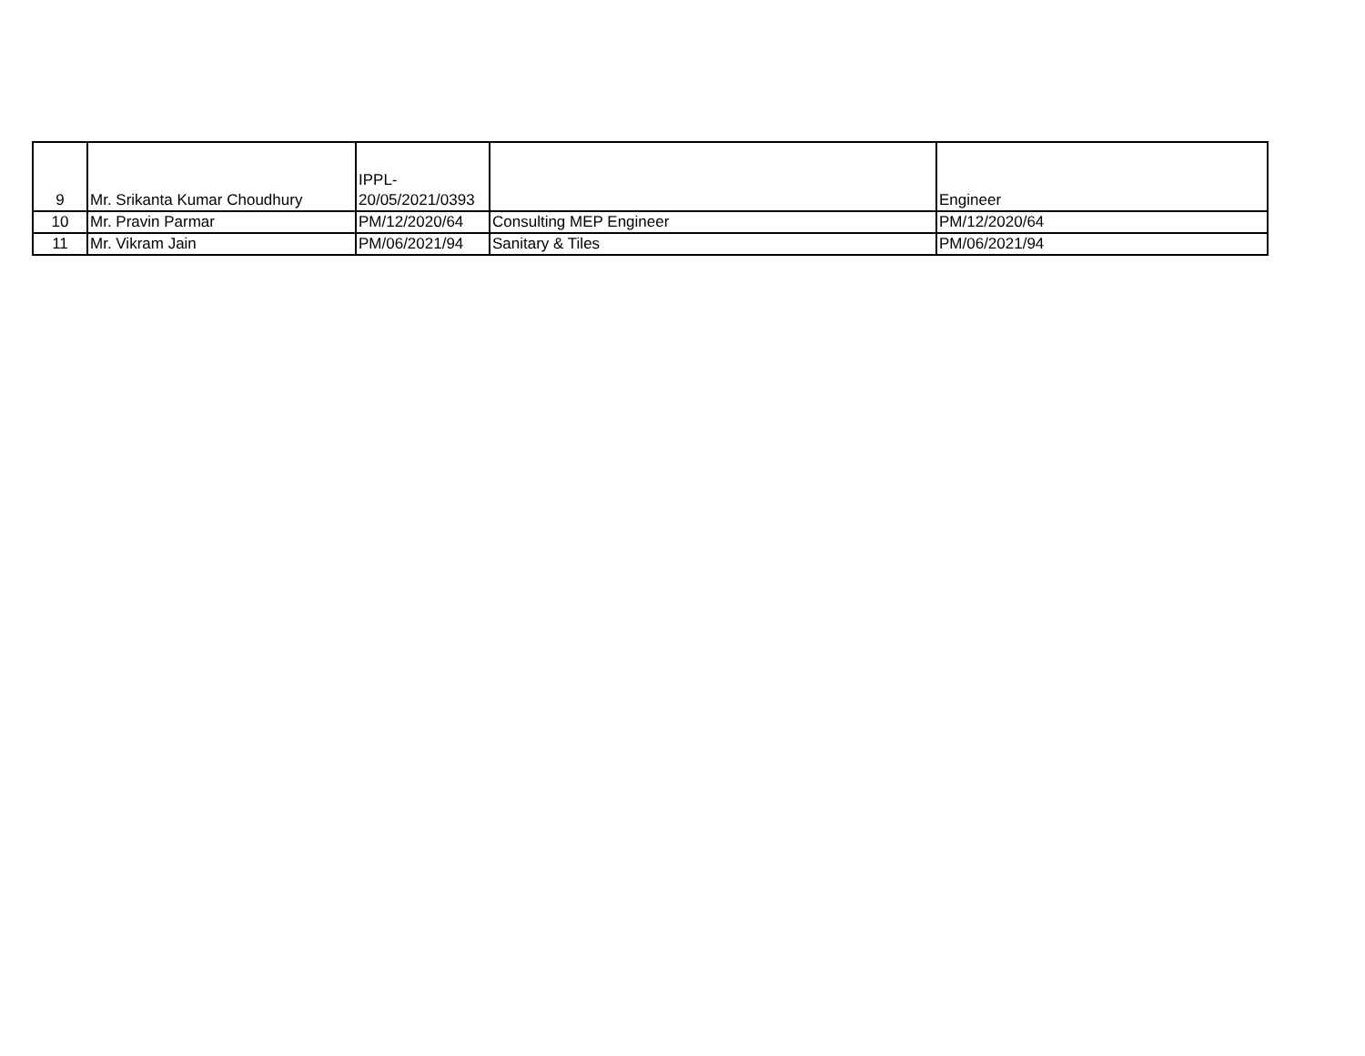| 9 | Mr. Srikanta Kumar Choudhury | IPPL- 20/05/2021/0393 | | Engineer |
| 10 | Mr. Pravin Parmar | PM/12/2020/64 | Consulting MEP Engineer | PM/12/2020/64 |
| 11 | Mr. Vikram Jain | PM/06/2021/94 | Sanitary & Tiles | PM/06/2021/94 |